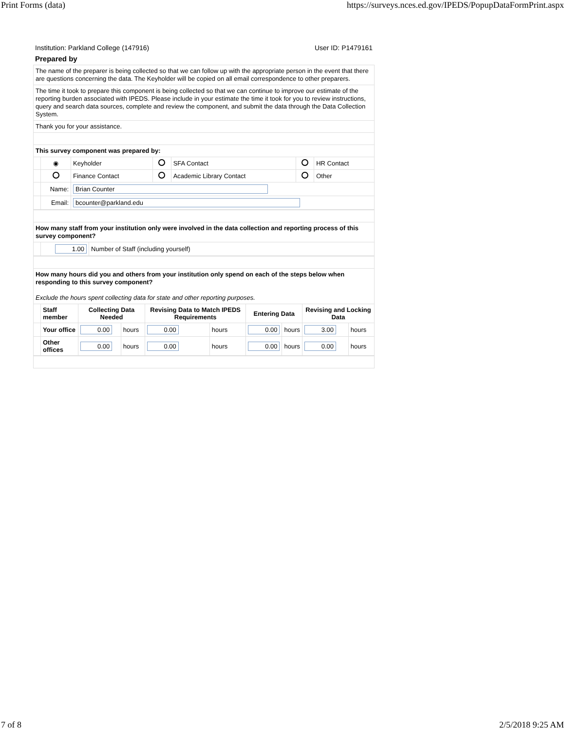Print Forms (data) https://surveys.nces.ed.gov/IPEDS/PopupDataFormPrint.aspx
Institution: Parkland College (147916) User ID: P1479161
Prepared by
The name of the preparer is being collected so that we can follow up with the appropriate person in the event that there are questions concerning the data. The Keyholder will be copied on all email correspondence to other preparers.
The time it took to prepare this component is being collected so that we can continue to improve our estimate of the reporting burden associated with IPEDS. Please include in your estimate the time it took for you to review instructions, query and search data sources, complete and review the component, and submit the data through the Data Collection System.
Thank you for your assistance.
This survey component was prepared by:
| | ◉ | Keyholder | | SFA Contact | | HR Contact |
| | | Finance Contact | | Academic Library Contact | | Other |
| | Name: | Brian Counter | | | | |
| | Email: | bcounter@parkland.edu | | | | |
How many staff from your institution only were involved in the data collection and reporting process of this survey component?
| | 1.00 | Number of Staff (including yourself) |
How many hours did you and others from your institution only spend on each of the steps below when responding to this survey component?
Exclude the hours spent collecting data for state and other reporting purposes.
| | Staff member | Collecting Data Needed | | Revising Data to Match IPEDS Requirements | | Entering Data | | Revising and Locking Data | |
| | Your office | 0.00 | hours | 0.00 | hours | 0.00 | hours | 3.00 | hours |
| | Other offices | 0.00 | hours | 0.00 | hours | 0.00 | hours | 0.00 | hours |
7 of 8 2/5/2018 9:25 AM